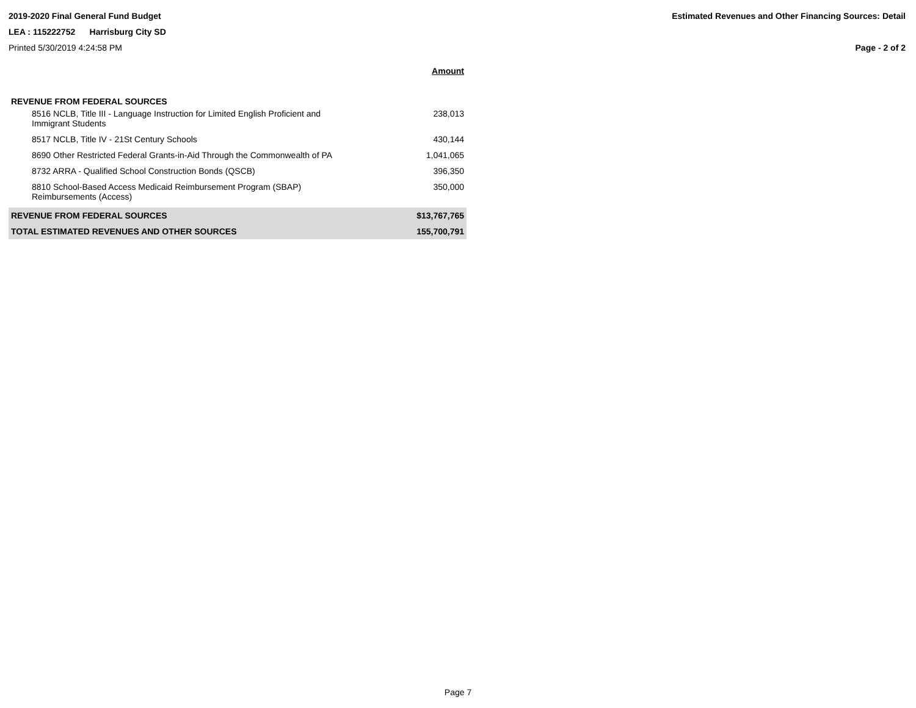2019-2020 Final General Fund Budget Estimated Revenues and Other Financing Sources: Detail
LEA : 115222752 Harrisburg City SD
Printed 5/30/2019 4:24:58 PM Page - 2 of 2
| | | Amount |
| REVENUE FROM FEDERAL SOURCES | | |
| 8516 NCLB, Title III - Language Instruction for Limited English Proficient and Immigrant Students | | 238,013 |
| 8517 NCLB, Title IV - 21St Century Schools | | 430,144 |
| 8690 Other Restricted Federal Grants-in-Aid Through the Commonwealth of PA | | 1,041,065 |
| 8732 ARRA - Qualified School Construction Bonds (QSCB) | | 396,350 |
| 8810 School-Based Access Medicaid Reimbursement Program (SBAP) Reimbursements (Access) | | 350,000 |
| REVENUE FROM FEDERAL SOURCES | | $13,767,765 |
| TOTAL ESTIMATED REVENUES AND OTHER SOURCES | | 155,700,791 |
Page 7